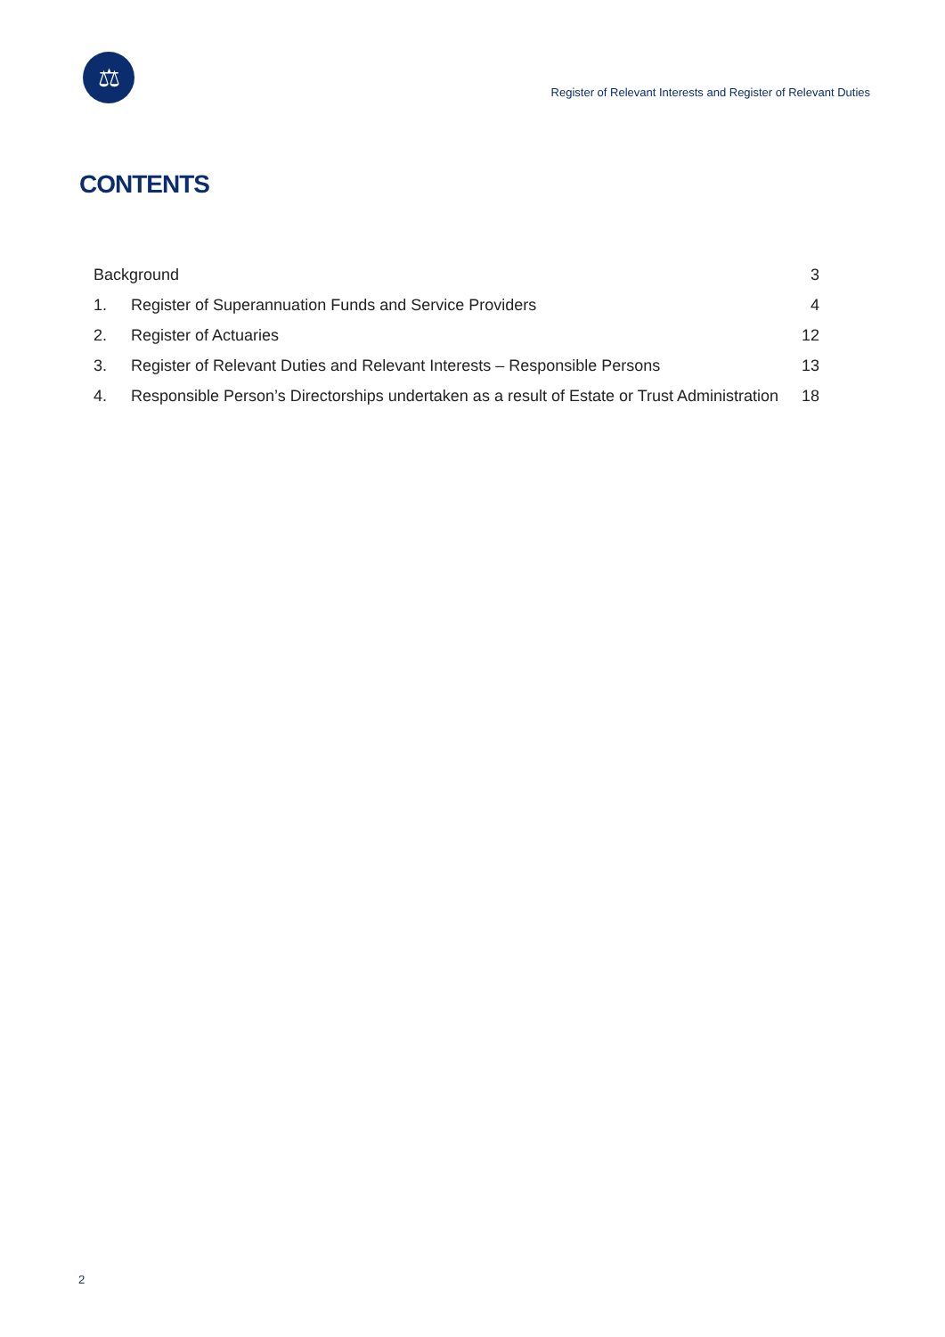⚖
Register of Relevant Interests and Register of Relevant Duties
CONTENTS
| Background | | 3 |
| 1. | Register of Superannuation Funds and Service Providers | 4 |
| 2. | Register of Actuaries | 12 |
| 3. | Register of Relevant Duties and Relevant Interests – Responsible Persons | 13 |
| 4. | Responsible Person’s Directorships undertaken as a result of Estate or Trust Administration | 18 |
2